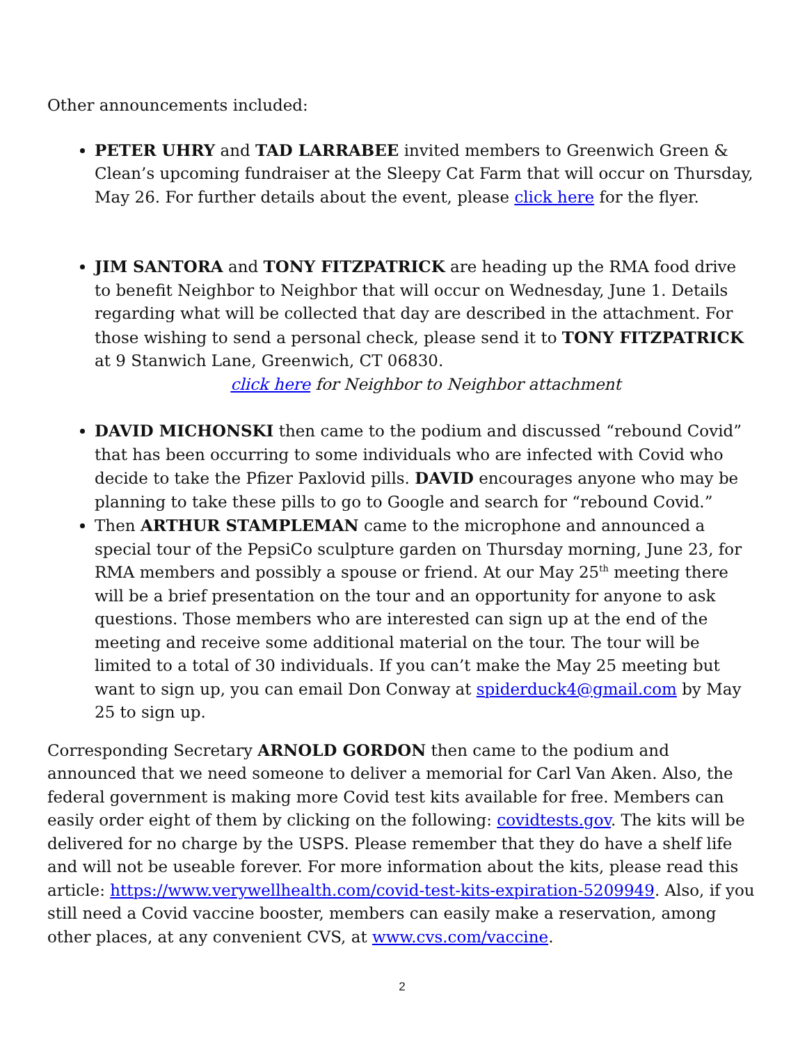Other announcements included:
PETER UHRY and TAD LARRABEE invited members to Greenwich Green & Clean’s upcoming fundraiser at the Sleepy Cat Farm that will occur on Thursday, May 26. For further details about the event, please click here for the flyer.
JIM SANTORA and TONY FITZPATRICK are heading up the RMA food drive to benefit Neighbor to Neighbor that will occur on Wednesday, June 1. Details regarding what will be collected that day are described in the attachment. For those wishing to send a personal check, please send it to TONY FITZPATRICK at 9 Stanwich Lane, Greenwich, CT 06830.
click here for Neighbor to Neighbor attachment
DAVID MICHONSKI then came to the podium and discussed “rebound Covid” that has been occurring to some individuals who are infected with Covid who decide to take the Pfizer Paxlovid pills. DAVID encourages anyone who may be planning to take these pills to go to Google and search for “rebound Covid.”
Then ARTHUR STAMPLEMAN came to the microphone and announced a special tour of the PepsiCo sculpture garden on Thursday morning, June 23, for RMA members and possibly a spouse or friend. At our May 25<sup>th</sup> meeting there will be a brief presentation on the tour and an opportunity for anyone to ask questions. Those members who are interested can sign up at the end of the meeting and receive some additional material on the tour. The tour will be limited to a total of 30 individuals. If you can’t make the May 25 meeting but want to sign up, you can email Don Conway at spiderduck4@gmail.com by May 25 to sign up.
Corresponding Secretary ARNOLD GORDON then came to the podium and announced that we need someone to deliver a memorial for Carl Van Aken. Also, the federal government is making more Covid test kits available for free. Members can easily order eight of them by clicking on the following: covidtests.gov. The kits will be delivered for no charge by the USPS. Please remember that they do have a shelf life and will not be useable forever. For more information about the kits, please read this article: https://www.verywellhealth.com/covid-test-kits-expiration-5209949. Also, if you still need a Covid vaccine booster, members can easily make a reservation, among other places, at any convenient CVS, at www.cvs.com/vaccine.
2